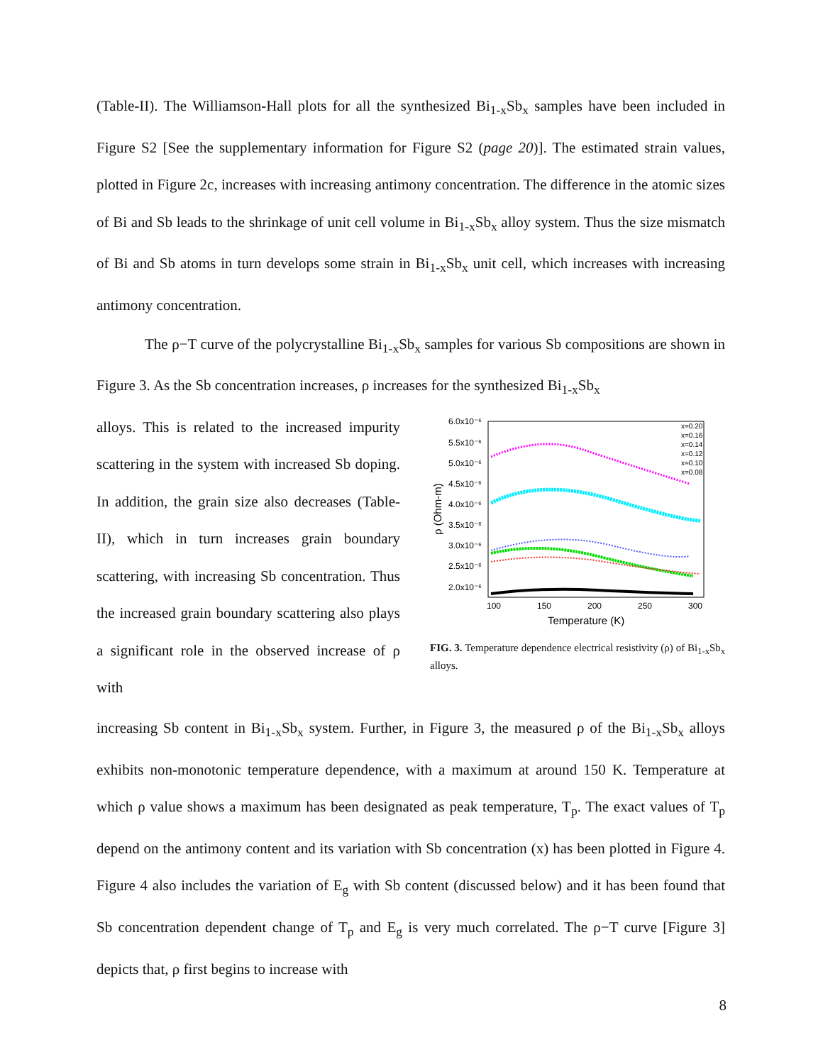(Table-II). The Williamson-Hall plots for all the synthesized Bi<sub>1-x</sub>Sb<sub>x</sub> samples have been included in Figure S2 [See the supplementary information for Figure S2 (page 20)]. The estimated strain values, plotted in Figure 2c, increases with increasing antimony concentration. The difference in the atomic sizes of Bi and Sb leads to the shrinkage of unit cell volume in Bi<sub>1-x</sub>Sb<sub>x</sub> alloy system. Thus the size mismatch of Bi and Sb atoms in turn develops some strain in Bi<sub>1-x</sub>Sb<sub>x</sub> unit cell, which increases with increasing antimony concentration.
The ρ−T curve of the polycrystalline Bi<sub>1-x</sub>Sb<sub>x</sub> samples for various Sb compositions are shown in Figure 3. As the Sb concentration increases, ρ increases for the synthesized Bi<sub>1-x</sub>Sb<sub>x</sub>
alloys. This is related to the increased impurity scattering in the system with increased Sb doping. In addition, the grain size also decreases (Table-II), which in turn increases grain boundary scattering, with increasing Sb concentration. Thus the increased grain boundary scattering also plays a significant role in the observed increase of ρ with
6.0x10⁻⁶
5.5x10⁻⁶
5.0x10⁻⁶
4.5x10⁻⁶
4.0x10⁻⁶
3.5x10⁻⁶
3.0x10⁻⁶
2.5x10⁻⁶
2.0x10⁻⁶
100
150
200
250
300
Temperature (K)
ρ (Ohm-m)
x=0.20
x=0.16
x=0.14
x=0.12
x=0.10
x=0.08
FIG. 3. Temperature dependence electrical resistivity (ρ) of Bi<sub>1-x</sub>Sb<sub>x</sub> alloys.
increasing Sb content in Bi<sub>1-x</sub>Sb<sub>x</sub> system. Further, in Figure 3, the measured ρ of the Bi<sub>1-x</sub>Sb<sub>x</sub> alloys exhibits non-monotonic temperature dependence, with a maximum at around 150 K. Temperature at which ρ value shows a maximum has been designated as peak temperature, T<sub>p</sub>. The exact values of T<sub>p</sub> depend on the antimony content and its variation with Sb concentration (x) has been plotted in Figure 4. Figure 4 also includes the variation of E<sub>g</sub> with Sb content (discussed below) and it has been found that Sb concentration dependent change of T<sub>p</sub> and E<sub>g</sub> is very much correlated. The ρ−T curve [Figure 3] depicts that, ρ first begins to increase with
8